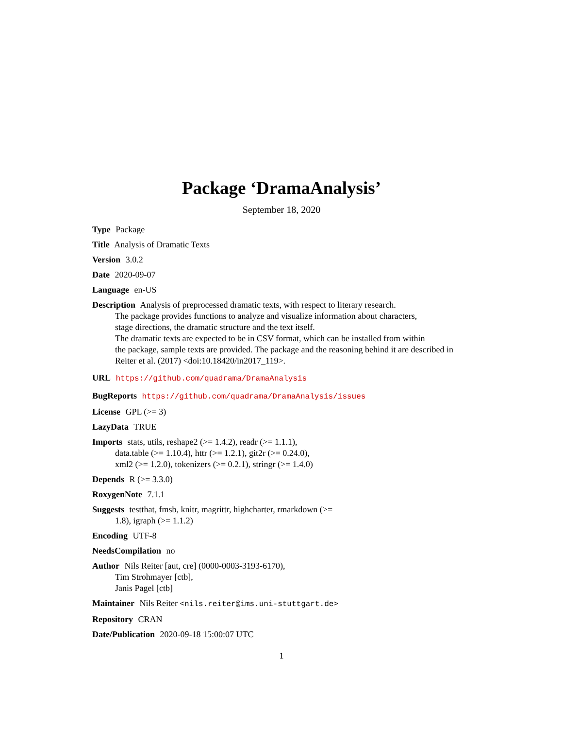Package ‘DramaAnalysis’
September 18, 2020
Type Package
Title Analysis of Dramatic Texts
Version 3.0.2
Date 2020-09-07
Language en-US
Description Analysis of preprocessed dramatic texts, with respect to literary research.
The package provides functions to analyze and visualize information about characters,
stage directions, the dramatic structure and the text itself.
The dramatic texts are expected to be in CSV format, which can be installed from within
the package, sample texts are provided. The package and the reasoning behind it are described in
Reiter et al. (2017) <doi:10.18420/in2017_119>.
URL https://github.com/quadrama/DramaAnalysis
BugReports https://github.com/quadrama/DramaAnalysis/issues
License GPL (>= 3)
LazyData TRUE
Imports stats, utils, reshape2 (>= 1.4.2), readr (>= 1.1.1),
data.table (>= 1.10.4), httr (>= 1.2.1), git2r (>= 0.24.0),
xml2 (>= 1.2.0), tokenizers (>= 0.2.1), stringr (>= 1.4.0)
Depends R (>= 3.3.0)
RoxygenNote 7.1.1
Suggests testthat, fmsb, knitr, magrittr, highcharter, rmarkdown (>=
1.8), igraph (>= 1.1.2)
Encoding UTF-8
NeedsCompilation no
Author Nils Reiter [aut, cre] (0000-0003-3193-6170),
Tim Strohmayer [ctb],
Janis Pagel [ctb]
Maintainer Nils Reiter <nils.reiter@ims.uni-stuttgart.de>
Repository CRAN
Date/Publication 2020-09-18 15:00:07 UTC
1